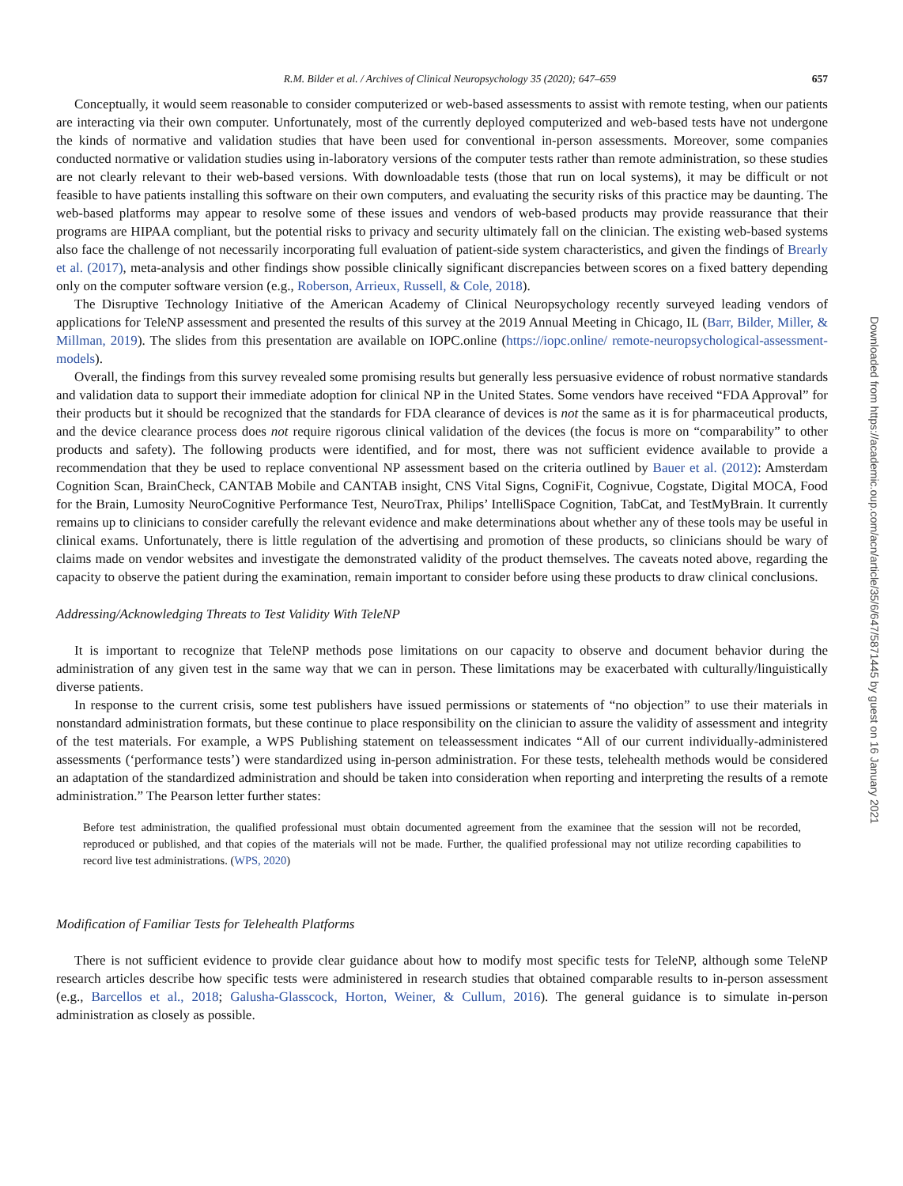R.M. Bilder et al. / Archives of Clinical Neuropsychology 35 (2020); 647–659 657
Conceptually, it would seem reasonable to consider computerized or web-based assessments to assist with remote testing, when our patients are interacting via their own computer. Unfortunately, most of the currently deployed computerized and web-based tests have not undergone the kinds of normative and validation studies that have been used for conventional in-person assessments. Moreover, some companies conducted normative or validation studies using in-laboratory versions of the computer tests rather than remote administration, so these studies are not clearly relevant to their web-based versions. With downloadable tests (those that run on local systems), it may be difficult or not feasible to have patients installing this software on their own computers, and evaluating the security risks of this practice may be daunting. The web-based platforms may appear to resolve some of these issues and vendors of web-based products may provide reassurance that their programs are HIPAA compliant, but the potential risks to privacy and security ultimately fall on the clinician. The existing web-based systems also face the challenge of not necessarily incorporating full evaluation of patient-side system characteristics, and given the findings of Brearly et al. (2017), meta-analysis and other findings show possible clinically significant discrepancies between scores on a fixed battery depending only on the computer software version (e.g., Roberson, Arrieux, Russell, & Cole, 2018).
The Disruptive Technology Initiative of the American Academy of Clinical Neuropsychology recently surveyed leading vendors of applications for TeleNP assessment and presented the results of this survey at the 2019 Annual Meeting in Chicago, IL (Barr, Bilder, Miller, & Millman, 2019). The slides from this presentation are available on IOPC.online (https://iopc.online/ remote-neuropsychological-assessment-models).
Overall, the findings from this survey revealed some promising results but generally less persuasive evidence of robust normative standards and validation data to support their immediate adoption for clinical NP in the United States. Some vendors have received “FDA Approval” for their products but it should be recognized that the standards for FDA clearance of devices is not the same as it is for pharmaceutical products, and the device clearance process does not require rigorous clinical validation of the devices (the focus is more on “comparability” to other products and safety). The following products were identified, and for most, there was not sufficient evidence available to provide a recommendation that they be used to replace conventional NP assessment based on the criteria outlined by Bauer et al. (2012): Amsterdam Cognition Scan, BrainCheck, CANTAB Mobile and CANTAB insight, CNS Vital Signs, CogniFit, Cognivue, Cogstate, Digital MOCA, Food for the Brain, Lumosity NeuroCognitive Performance Test, NeuroTrax, Philips’ IntelliSpace Cognition, TabCat, and TestMyBrain. It currently remains up to clinicians to consider carefully the relevant evidence and make determinations about whether any of these tools may be useful in clinical exams. Unfortunately, there is little regulation of the advertising and promotion of these products, so clinicians should be wary of claims made on vendor websites and investigate the demonstrated validity of the product themselves. The caveats noted above, regarding the capacity to observe the patient during the examination, remain important to consider before using these products to draw clinical conclusions.
Addressing/Acknowledging Threats to Test Validity With TeleNP
It is important to recognize that TeleNP methods pose limitations on our capacity to observe and document behavior during the administration of any given test in the same way that we can in person. These limitations may be exacerbated with culturally/linguistically diverse patients.
In response to the current crisis, some test publishers have issued permissions or statements of “no objection” to use their materials in nonstandard administration formats, but these continue to place responsibility on the clinician to assure the validity of assessment and integrity of the test materials. For example, a WPS Publishing statement on teleassessment indicates “All of our current individually-administered assessments (‘performance tests’) were standardized using in-person administration. For these tests, telehealth methods would be considered an adaptation of the standardized administration and should be taken into consideration when reporting and interpreting the results of a remote administration.” The Pearson letter further states:
Before test administration, the qualified professional must obtain documented agreement from the examinee that the session will not be recorded, reproduced or published, and that copies of the materials will not be made. Further, the qualified professional may not utilize recording capabilities to record live test administrations. (WPS, 2020)
Modification of Familiar Tests for Telehealth Platforms
There is not sufficient evidence to provide clear guidance about how to modify most specific tests for TeleNP, although some TeleNP research articles describe how specific tests were administered in research studies that obtained comparable results to in-person assessment (e.g., Barcellos et al., 2018; Galusha-Glasscock, Horton, Weiner, & Cullum, 2016). The general guidance is to simulate in-person administration as closely as possible.
Downloaded from https://academic.oup.com/acn/article/35/6/647/5871445 by guest on 16 January 2021